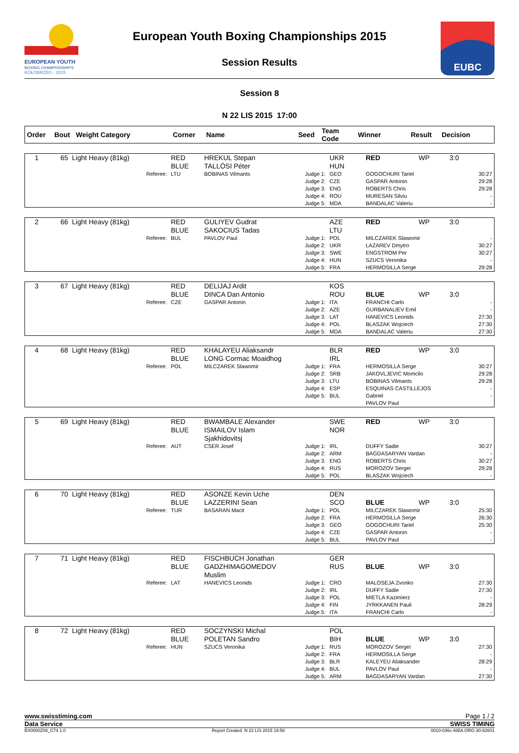EUROPEAN YOUTH
BOXING CHAMPIONSHIPS
KOŁOBRZEG - 2015
European Youth Boxing Championships 2015
Session Results
EUBC
Session 8
N 22 LIS 2015 17:00
| Order | Bout | Weight Category | Corner | Name | Seed | Team Code | Winner | Result | Decision |
| --- | --- | --- | --- | --- | --- | --- | --- | --- | --- |
| 1 | 65 | Light Heavy (81kg) | | RED BLUE | HREKUL Stepan TALLÓSI Péter | | UKR HUN | RED | WP | 3:0 |
| | | | Referee: | LTU | BOBINAS Vilmants | Judge 1: Judge 2: Judge 3: Judge 4: Judge 5: | GEO CZE ENG ROU MDA | GOGOCHURI Tariel GASPAR Antonin ROBERTS Chris MURESAN Silviu BANDALAC Valeriu | | 30:27 29:28 29:28 - - |
| 2 | 66 | Light Heavy (81kg) | | RED BLUE | GULIYEV Gudrat SAKOCIUS Tadas | | AZE LTU | RED | WP | 3:0 |
| | | | Referee: | BUL | PAVLOV Paul | Judge 1: Judge 2: Judge 3: Judge 4: Judge 5: | POL UKR SWE HUN FRA | MILCZAREK Slawomir LAZAREV Dmytro ENGSTROM Per SZUCS Veronika HERMOSILLA Serge | | - 30:27 30:27 - 29:28 |
| 3 | 67 | Light Heavy (81kg) | | RED BLUE | DELIJAJ Ardit DINCA Dan Antonio | | KOS ROU | BLUE | WP | 3:0 |
| | | | Referee: | CZE | GASPAR Antonin | Judge 1: Judge 2: Judge 3: Judge 4: Judge 5: | ITA AZE LAT POL MDA | FRANCHI Carlo GURBANALIEV Emil HANEVICS Leonids BLASZAK Wojciech BANDALAC Valeriu | | - - 27:30 27:30 27:30 |
| 4 | 68 | Light Heavy (81kg) | | RED BLUE | KHALAYEU Aliaksandr LONG Cormac Moaidhog | | BLR IRL | RED | WP | 3:0 |
| | | | Referee: | POL | MILCZAREK Slawomir | Judge 1: Judge 2: Judge 3: Judge 4: Judge 5: | FRA SRB LTU ESP BUL | HERMOSILLA Serge JAKOVLJEVIC Momcilo BOBINAS Vilmants ESQUINAS CASTILLEJOS Gabriel PAVLOV Paul | | 30:27 29:28 29:28 - - |
| 5 | 69 | Light Heavy (81kg) | | RED BLUE | BWAMBALE Alexander ISMAILOV Islam Sjakhidovitsj | | SWE NOR | RED | WP | 3:0 |
| | | | Referee: | AUT | CSER Josef | Judge 1: Judge 2: Judge 3: Judge 4: Judge 5: | IRL ARM ENG RUS POL | DUFFY Sadie BAGDASARYAN Vardan ROBERTS Chris MOROZOV Sergei BLASZAK Wojciech | | 30:27 - 30:27 29:28 - |
| 6 | 70 | Light Heavy (81kg) | | RED BLUE | ASONZE Kevin Uche LAZZERINI Sean | | DEN SCO | BLUE | WP | 3:0 |
| | | | Referee: | TUR | BASARAN Macit | Judge 1: Judge 2: Judge 3: Judge 4: Judge 5: | POL FRA GEO CZE BUL | MILCZAREK Slawomir HERMOSILLA Serge GOGOCHURI Tariel GASPAR Antonin PAVLOV Paul | | 25:30 26:30 25:30 - - |
| 7 | 71 | Light Heavy (81kg) | | RED BLUE | FISCHBUCH Jonathan GADZHIMAGOMEDOV Muslim | | GER RUS | BLUE | WP | 3:0 |
| | | | Referee: | LAT | HANEVICS Leonids | Judge 1: Judge 2: Judge 3: Judge 4: Judge 5: | CRO IRL POL FIN ITA | MALOSEJA Zvonko DUFFY Sadie MIETLA Kazimierz JYRKKANEN Pauli FRANCHI Carlo | | 27:30 27:30 - 28:29 - |
| 8 | 72 | Light Heavy (81kg) | | RED BLUE | SOCZYNSKI Michal POLETAN Sandro | | POL BIH | BLUE | WP | 3:0 |
| | | | Referee: | HUN | SZUCS Veronika | Judge 1: Judge 2: Judge 3: Judge 4: Judge 5: | RUS FRA BLR BUL ARM | MOROZOV Sergei HERMOSILLA Serge KALEYEU Aliaksander PAVLOV Paul BAGDASARYAN Vardan | | 27:30 - 28:29 - 27:30 |
www.swisstiming.com Page 1 / 2
Data Service SWISS TIMING
BX0000Z08_C74 1.0 Report Created N 22 LIS 2015 19:58 0010-036c-AIBA.ORG-30-82601